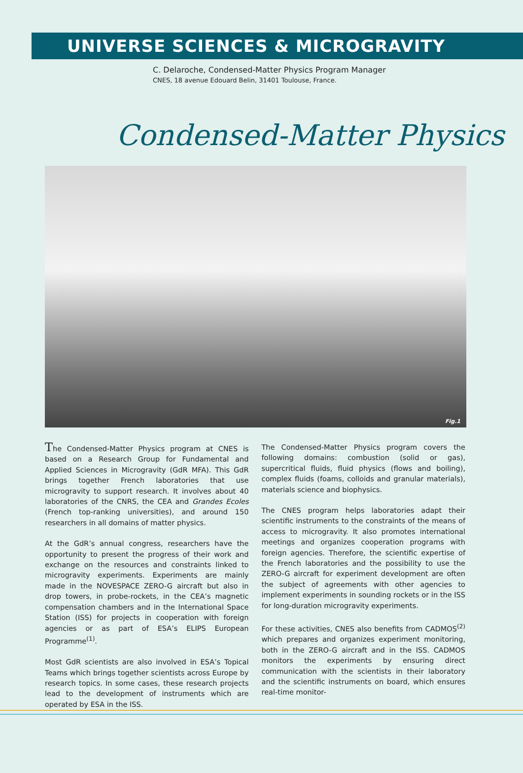UNIVERSE SCIENCES & MICROGRAVITY
C. Delaroche, Condensed-Matter Physics Program Manager
CNES, 18 avenue Edouard Belin, 31401 Toulouse, France.
Condensed-Matter Physics
Fig.1
The Condensed-Matter Physics program at CNES is based on a Research Group for Fundamental and Applied Sciences in Microgravity (GdR MFA). This GdR brings together French laboratories that use microgravity to support research. It involves about 40 laboratories of the CNRS, the CEA and Grandes Ecoles (French top-ranking universities), and around 150 researchers in all domains of matter physics.
At the GdR’s annual congress, researchers have the opportunity to present the progress of their work and exchange on the resources and constraints linked to microgravity experiments. Experiments are mainly made in the NOVESPACE ZERO-G aircraft but also in drop towers, in probe-rockets, in the CEA’s magnetic compensation chambers and in the International Space Station (ISS) for projects in cooperation with foreign agencies or as part of ESA’s ELIPS European Programme<sup>(1)</sup>.
Most GdR scientists are also involved in ESA’s Topical Teams which brings together scientists across Europe by research topics. In some cases, these research projects lead to the development of instruments which are operated by ESA in the ISS.
The Condensed-Matter Physics program covers the following domains: combustion (solid or gas), supercritical fluids, fluid physics (flows and boiling), complex fluids (foams, colloids and granular materials), materials science and biophysics.
The CNES program helps laboratories adapt their scientific instruments to the constraints of the means of access to microgravity. It also promotes international meetings and organizes cooperation programs with foreign agencies. Therefore, the scientific expertise of the French laboratories and the possibility to use the ZERO-G aircraft for experiment development are often the subject of agreements with other agencies to implement experiments in sounding rockets or in the ISS for long-duration microgravity experiments.
For these activities, CNES also benefits from CADMOS<sup>(2)</sup> which prepares and organizes experiment monitoring, both in the ZERO-G aircraft and in the ISS. CADMOS monitors the experiments by ensuring direct communication with the scientists in their laboratory and the scientific instruments on board, which ensures real-time monitor-